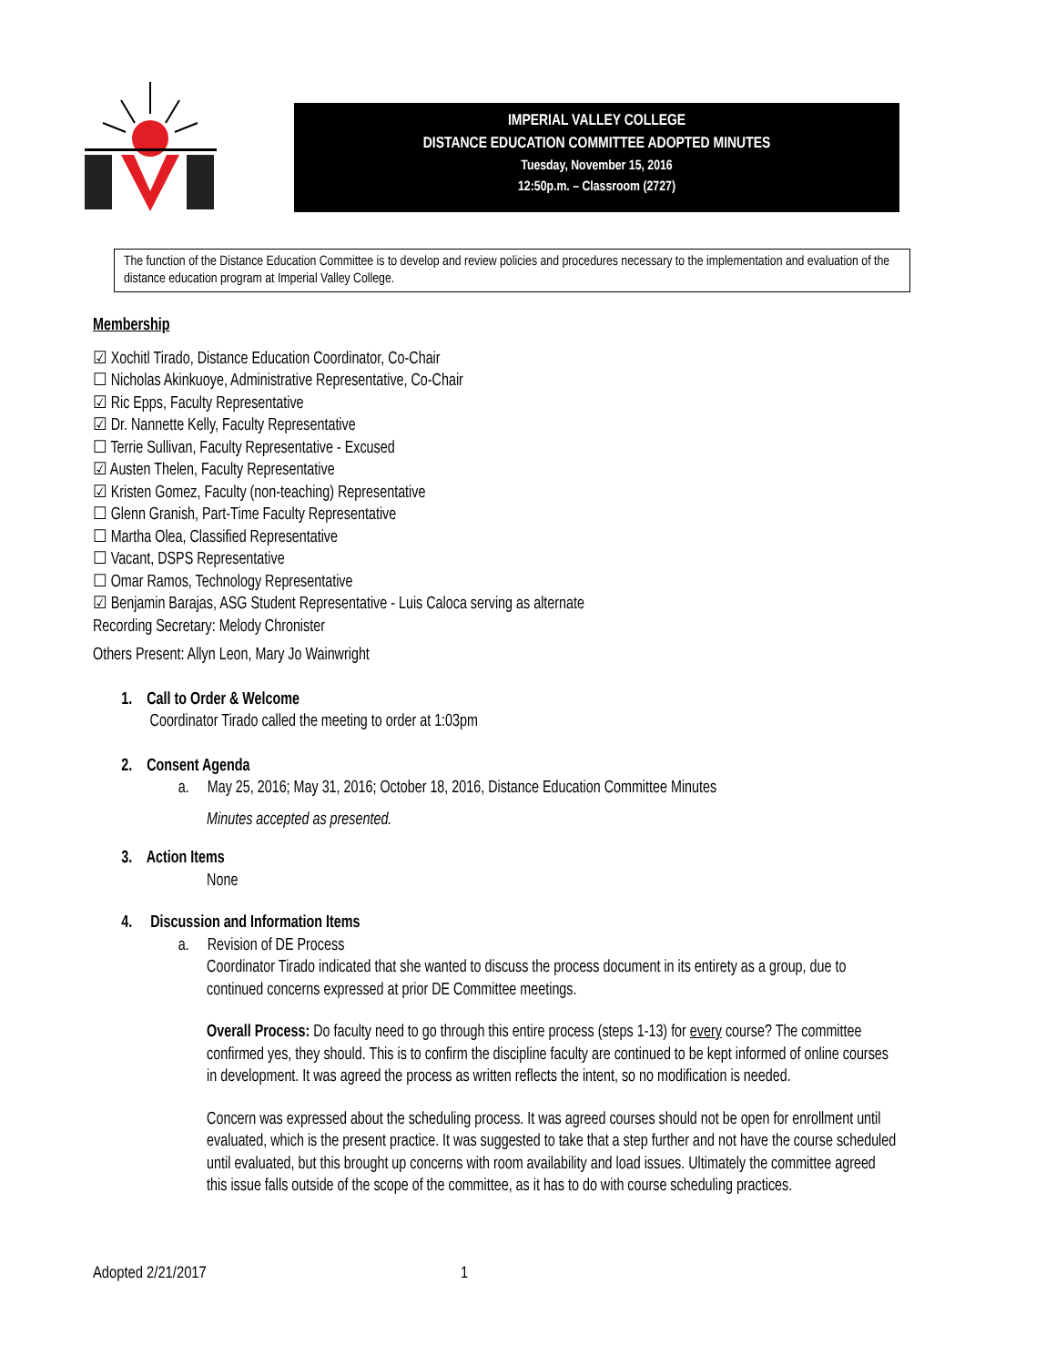IMPERIAL VALLEY COLLEGE
DISTANCE EDUCATION COMMITTEE ADOPTED MINUTES
Tuesday, November 15, 2016
12:50p.m. – Classroom (2727)
The function of the Distance Education Committee is to develop and review policies and procedures necessary to the implementation and evaluation of the distance education program at Imperial Valley College.
Membership
☑ Xochitl Tirado, Distance Education Coordinator, Co-Chair
☐ Nicholas Akinkuoye, Administrative Representative, Co-Chair
☑ Ric Epps, Faculty Representative
☑ Dr. Nannette Kelly, Faculty Representative
☐ Terrie Sullivan, Faculty Representative - Excused
☑ Austen Thelen, Faculty Representative
☑ Kristen Gomez, Faculty (non-teaching) Representative
☐ Glenn Granish, Part-Time Faculty Representative
☐ Martha Olea, Classified Representative
☐ Vacant, DSPS Representative
☐ Omar Ramos, Technology Representative
☑ Benjamin Barajas, ASG Student Representative - Luis Caloca serving as alternate
Recording Secretary: Melody Chronister
Others Present: Allyn Leon, Mary Jo Wainwright
1. Call to Order & Welcome
Coordinator Tirado called the meeting to order at 1:03pm
2. Consent Agenda
a. May 25, 2016; May 31, 2016; October 18, 2016, Distance Education Committee Minutes
Minutes accepted as presented.
3. Action Items
None
4. Discussion and Information Items
a. Revision of DE Process
Coordinator Tirado indicated that she wanted to discuss the process document in its entirety as a group, due to continued concerns expressed at prior DE Committee meetings.
Overall Process: Do faculty need to go through this entire process (steps 1-13) for every course? The committee confirmed yes, they should. This is to confirm the discipline faculty are continued to be kept informed of online courses in development. It was agreed the process as written reflects the intent, so no modification is needed.
Concern was expressed about the scheduling process. It was agreed courses should not be open for enrollment until evaluated, which is the present practice. It was suggested to take that a step further and not have the course scheduled until evaluated, but this brought up concerns with room availability and load issues. Ultimately the committee agreed this issue falls outside of the scope of the committee, as it has to do with course scheduling practices.
Adopted 2/21/2017 1